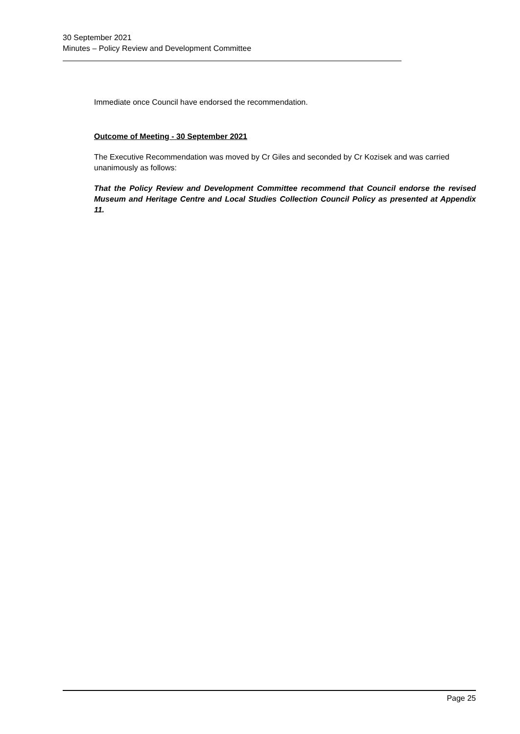30 September 2021
Minutes – Policy Review and Development Committee
Immediate once Council have endorsed the recommendation.
Outcome of Meeting - 30 September 2021
The Executive Recommendation was moved by Cr Giles and seconded by Cr Kozisek and was carried unanimously as follows:
That the Policy Review and Development Committee recommend that Council endorse the revised Museum and Heritage Centre and Local Studies Collection Council Policy as presented at Appendix 11.
Page 25